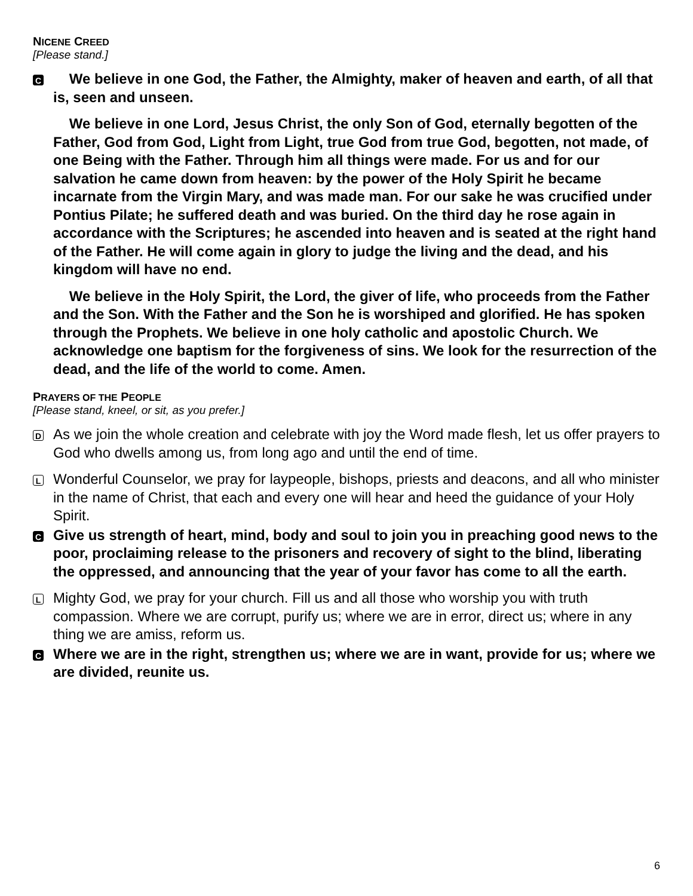NICENE CREED
[Please stand.]
C
We believe in one God, the Father, the Almighty, maker of heaven and earth, of all that is, seen and unseen.
We believe in one Lord, Jesus Christ, the only Son of God, eternally begotten of the Father, God from God, Light from Light, true God from true God, begotten, not made, of one Being with the Father. Through him all things were made. For us and for our salvation he came down from heaven: by the power of the Holy Spirit he became incarnate from the Virgin Mary, and was made man. For our sake he was crucified under Pontius Pilate; he suffered death and was buried. On the third day he rose again in accordance with the Scriptures; he ascended into heaven and is seated at the right hand of the Father. He will come again in glory to judge the living and the dead, and his kingdom will have no end.
We believe in the Holy Spirit, the Lord, the giver of life, who proceeds from the Father and the Son. With the Father and the Son he is worshiped and glorified. He has spoken through the Prophets. We believe in one holy catholic and apostolic Church. We acknowledge one baptism for the forgiveness of sins. We look for the resurrection of the dead, and the life of the world to come. Amen.
PRAYERS OF THE PEOPLE
[Please stand, kneel, or sit, as you prefer.]
D
As we join the whole creation and celebrate with joy the Word made flesh, let us offer prayers to God who dwells among us, from long ago and until the end of time.
L
Wonderful Counselor, we pray for laypeople, bishops, priests and deacons, and all who minister in the name of Christ, that each and every one will hear and heed the guidance of your Holy Spirit.
C
Give us strength of heart, mind, body and soul to join you in preaching good news to the poor, proclaiming release to the prisoners and recovery of sight to the blind, liberating the oppressed, and announcing that the year of your favor has come to all the earth.
L
Mighty God, we pray for your church. Fill us and all those who worship you with truth compassion. Where we are corrupt, purify us; where we are in error, direct us; where in any thing we are amiss, reform us.
C
Where we are in the right, strengthen us; where we are in want, provide for us; where we are divided, reunite us.
6